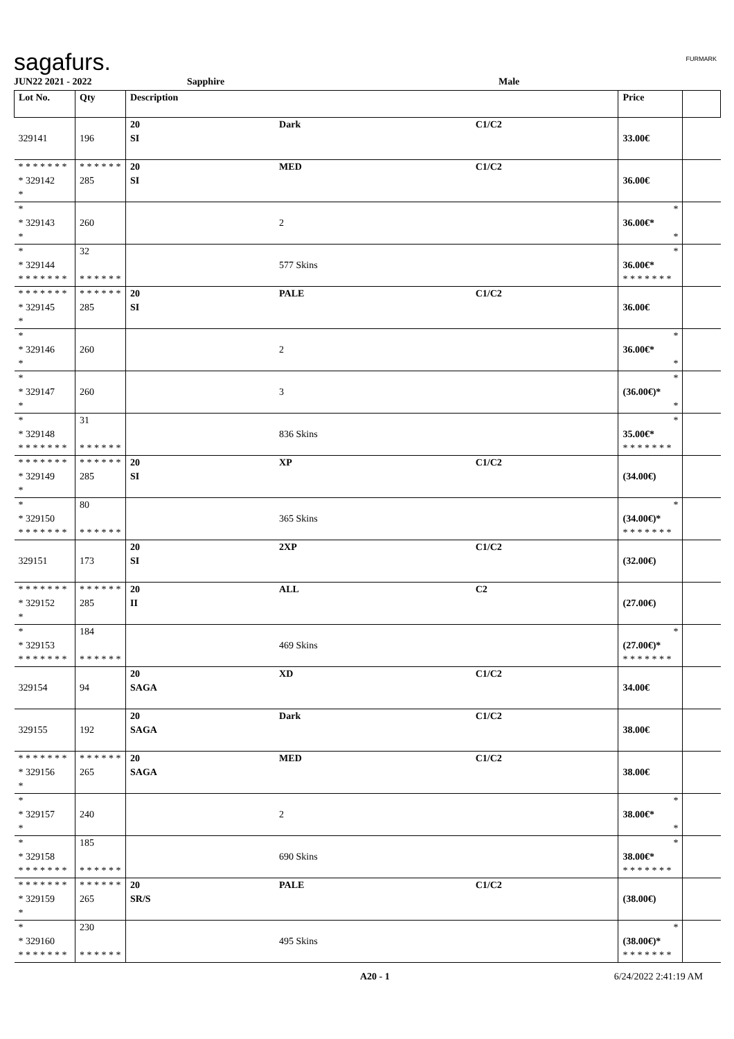sagafurs. FURMARK
JUN22 2021 - 2022 Sapphire Male
| Lot No. | Qty | Description | | | Price | |
| --- | --- | --- | --- | --- | --- | --- |
| | | 20 | Dark | C1/C2 | | |
| 329141 | 196 | SI | | | 33.00€ | |
| * * * * * * * | * * * * * * | 20 | MED | C1/C2 | | |
| * 329142 | 285 | SI | | | 36.00€ | |
| * | | | | | | |
| * | | | | | * | |
| * 329143 | 260 | | 2 | | 36.00€* | |
| * | | | | | * | |
| * | 32 | | | | * | |
| * 329144 | | | 577 Skins | | 36.00€* | |
| * * * * * * * | * * * * * * | | | | * * * * * * * | |
| * * * * * * * | * * * * * * | 20 | PALE | C1/C2 | | |
| * 329145 | 285 | SI | | | 36.00€ | |
| * | | | | | | |
| * | | | | | * | |
| * 329146 | 260 | | 2 | | 36.00€* | |
| * | | | | | * | |
| * | | | | | * | |
| * 329147 | 260 | | 3 | | (36.00€)* | |
| * | | | | | * | |
| * | 31 | | | | * | |
| * 329148 | | | 836 Skins | | 35.00€* | |
| * * * * * * * | * * * * * * | | | | * * * * * * * | |
| * * * * * * * | * * * * * * | 20 | XP | C1/C2 | | |
| * 329149 | 285 | SI | | | (34.00€) | |
| * | | | | | | |
| * | 80 | | | | * | |
| * 329150 | | | 365 Skins | | (34.00€)* | |
| * * * * * * * | * * * * * * | | | | * * * * * * * | |
| | | 20 | 2XP | C1/C2 | | |
| 329151 | 173 | SI | | | (32.00€) | |
| * * * * * * * | * * * * * * | 20 | ALL | C2 | | |
| * 329152 | 285 | II | | | (27.00€) | |
| * | | | | | | |
| * | 184 | | | | * | |
| * 329153 | | | 469 Skins | | (27.00€)* | |
| * * * * * * * | * * * * * * | | | | * * * * * * * | |
| | | 20 | XD | C1/C2 | | |
| 329154 | 94 | SAGA | | | 34.00€ | |
| | | 20 | Dark | C1/C2 | | |
| 329155 | 192 | SAGA | | | 38.00€ | |
| * * * * * * * | * * * * * * | 20 | MED | C1/C2 | | |
| * 329156 | 265 | SAGA | | | 38.00€ | |
| * | | | | | | |
| * | | | | | * | |
| * 329157 | 240 | | 2 | | 38.00€* | |
| * | | | | | * | |
| * | 185 | | | | * | |
| * 329158 | | | 690 Skins | | 38.00€* | |
| * * * * * * * | * * * * * * | | | | * * * * * * * | |
| * * * * * * * | * * * * * * | 20 | PALE | C1/C2 | | |
| * 329159 | 265 | SR/S | | | (38.00€) | |
| * | | | | | | |
| * | 230 | | | | * | |
| * 329160 | | | 495 Skins | | (38.00€)* | |
| * * * * * * * | * * * * * * | | | | * * * * * * * | |
A20 - 1 6/24/2022 2:41:19 AM